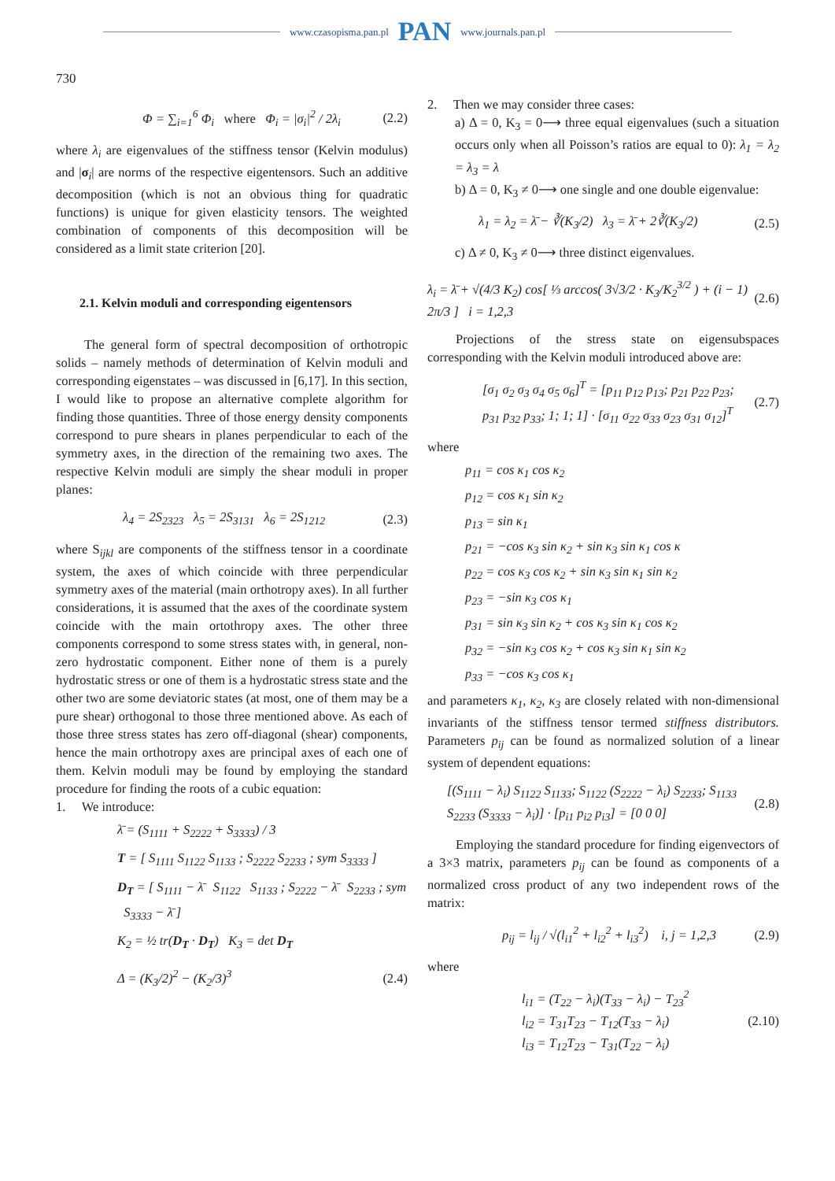www.czasopisma.pan.pl PAN www.journals.pan.pl
730
Φ = ∑<sub>i=1</sub><sup>6</sup> Φ<sub>i</sub> where Φ<sub>i</sub> = |σ<sub>i</sub>|<sup>2</sup> / 2λ<sub>i</sub> (2.2)
where λ<sub>i</sub> are eigenvalues of the stiffness tensor (Kelvin modulus) and |σ<sub>i</sub>| are norms of the respective eigentensors. Such an additive decomposition (which is not an obvious thing for quadratic functions) is unique for given elasticity tensors. The weighted combination of components of this decomposition will be considered as a limit state criterion [20].
2.1. Kelvin moduli and corresponding eigentensors
The general form of spectral decomposition of orthotropic solids – namely methods of determination of Kelvin moduli and corresponding eigenstates – was discussed in [6,17]. In this section, I would like to propose an alternative complete algorithm for finding those quantities. Three of those energy density components correspond to pure shears in planes perpendicular to each of the symmetry axes, in the direction of the remaining two axes. The respective Kelvin moduli are simply the shear moduli in proper planes:
λ<sub>4</sub> = 2S<sub>2323</sub> λ<sub>5</sub> = 2S<sub>3131</sub> λ<sub>6</sub> = 2S<sub>1212</sub> (2.3)
where S<sub>ijkl</sub> are components of the stiffness tensor in a coordinate system, the axes of which coincide with three perpendicular symmetry axes of the material (main orthotropy axes). In all further considerations, it is assumed that the axes of the coordinate system coincide with the main ortothropy axes. The other three components correspond to some stress states with, in general, non-zero hydrostatic component. Either none of them is a purely hydrostatic stress or one of them is a hydrostatic stress state and the other two are some deviatoric states (at most, one of them may be a pure shear) orthogonal to those three mentioned above. As each of those three stress states has zero off-diagonal (shear) components, hence the main orthotropy axes are principal axes of each one of them. Kelvin moduli may be found by employing the standard procedure for finding the roots of a cubic equation:
1. We introduce:
λ̄ = (S<sub>1111</sub> + S<sub>2222</sub> + S<sub>3333</sub>) / 3
T = [ S<sub>1111</sub> S<sub>1122</sub> S<sub>1133</sub> ; S<sub>2222</sub> S<sub>2233</sub> ; sym S<sub>3333</sub> ]
D<sub>T</sub> = [ S<sub>1111</sub> − λ̄ S<sub>1122</sub> S<sub>1133</sub> ; S<sub>2222</sub> − λ̄ S<sub>2233</sub> ; sym S<sub>3333</sub> − λ̄ ]
K<sub>2</sub> = ½ tr(D<sub>T</sub> · D<sub>T</sub>) K<sub>3</sub> = det D<sub>T</sub>
Δ = (K<sub>3</sub>/2)<sup>2</sup> − (K<sub>2</sub>/3)<sup>3</sup> (2.4)
2. Then we may consider three cases:
a) Δ = 0, K<sub>3</sub> = 0⟶ three equal eigenvalues (such a situation occurs only when all Poisson’s ratios are equal to 0): λ<sub>1</sub> = λ<sub>2</sub> = λ<sub>3</sub> = λ
b) Δ = 0, K<sub>3</sub> ≠ 0⟶ one single and one double eigenvalue:
λ<sub>1</sub> = λ<sub>2</sub> = λ̄ − ∛(K<sub>3</sub>/2) λ<sub>3</sub> = λ̄ + 2∛(K<sub>3</sub>/2) (2.5)
c) Δ ≠ 0, K<sub>3</sub> ≠ 0⟶ three distinct eigenvalues.
λ<sub>i</sub> = λ̄ + √(4/3 K<sub>2</sub>) cos[ ⅓ arccos( 3√3/2 · K<sub>3</sub>/K<sub>2</sub><sup>3/2</sup> ) + (i − 1) 2π/3 ] i = 1,2,3 (2.6)
Projections of the stress state on eigensubspaces corresponding with the Kelvin moduli introduced above are:
[σ<sub>1</sub> σ<sub>2</sub> σ<sub>3</sub> σ<sub>4</sub> σ<sub>5</sub> σ<sub>6</sub>]<sup>T</sup> = [p<sub>11</sub> p<sub>12</sub> p<sub>13</sub>; p<sub>21</sub> p<sub>22</sub> p<sub>23</sub>; p<sub>31</sub> p<sub>32</sub> p<sub>33</sub>; 1; 1; 1] · [σ<sub>11</sub> σ<sub>22</sub> σ<sub>33</sub> σ<sub>23</sub> σ<sub>31</sub> σ<sub>12</sub>]<sup>T</sup> (2.7)
where
p<sub>11</sub> = cos κ<sub>1</sub> cos κ<sub>2</sub>
p<sub>12</sub> = cos κ<sub>1</sub> sin κ<sub>2</sub>
p<sub>13</sub> = sin κ<sub>1</sub>
p<sub>21</sub> = −cos κ<sub>3</sub> sin κ<sub>2</sub> + sin κ<sub>3</sub> sin κ<sub>1</sub> cos κ
p<sub>22</sub> = cos κ<sub>3</sub> cos κ<sub>2</sub> + sin κ<sub>3</sub> sin κ<sub>1</sub> sin κ<sub>2</sub>
p<sub>23</sub> = −sin κ<sub>3</sub> cos κ<sub>1</sub>
p<sub>31</sub> = sin κ<sub>3</sub> sin κ<sub>2</sub> + cos κ<sub>3</sub> sin κ<sub>1</sub> cos κ<sub>2</sub>
p<sub>32</sub> = −sin κ<sub>3</sub> cos κ<sub>2</sub> + cos κ<sub>3</sub> sin κ<sub>1</sub> sin κ<sub>2</sub>
p<sub>33</sub> = −cos κ<sub>3</sub> cos κ<sub>1</sub>
and parameters κ<sub>1</sub>, κ<sub>2</sub>, κ<sub>3</sub> are closely related with non-dimensional invariants of the stiffness tensor termed stiffness distributors. Parameters p<sub>ij</sub> can be found as normalized solution of a linear system of dependent equations:
[(S<sub>1111</sub> − λ<sub>i</sub>) S<sub>1122</sub> S<sub>1133</sub>; S<sub>1122</sub> (S<sub>2222</sub> − λ<sub>i</sub>) S<sub>2233</sub>; S<sub>1133</sub> S<sub>2233</sub> (S<sub>3333</sub> − λ<sub>i</sub>)] · [p<sub>i1</sub> p<sub>i2</sub> p<sub>i3</sub>] = [0 0 0] (2.8)
Employing the standard procedure for finding eigenvectors of a 3×3 matrix, parameters p<sub>ij</sub> can be found as components of a normalized cross product of any two independent rows of the matrix:
p<sub>ij</sub> = l<sub>ij</sub> / √(l<sub>i1</sub><sup>2</sup> + l<sub>i2</sub><sup>2</sup> + l<sub>i3</sub><sup>2</sup>) i, j = 1,2,3 (2.9)
where
l<sub>i1</sub> = (T<sub>22</sub> − λ<sub>i</sub>)(T<sub>33</sub> − λ<sub>i</sub>) − T<sub>23</sub><sup>2</sup>
l<sub>i2</sub> = T<sub>31</sub>T<sub>23</sub> − T<sub>12</sub>(T<sub>33</sub> − λ<sub>i</sub>)
l<sub>i3</sub> = T<sub>12</sub>T<sub>23</sub> − T<sub>31</sub>(T<sub>22</sub> − λ<sub>i</sub>) (2.10)